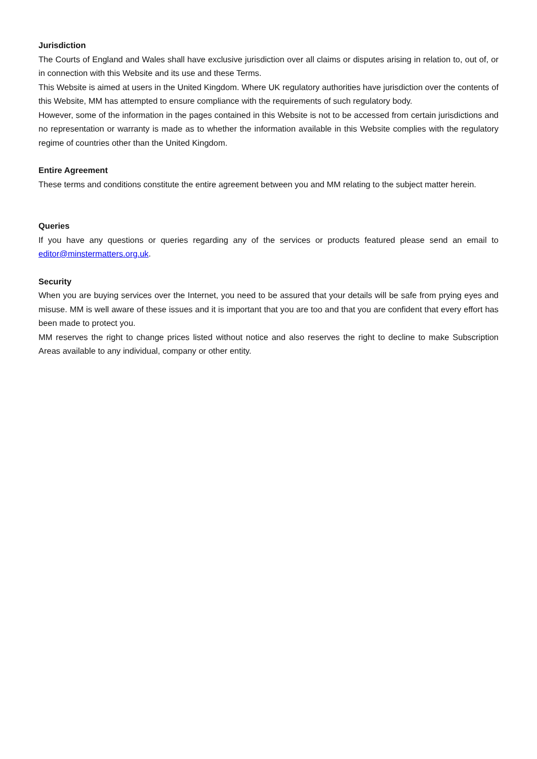Jurisdiction
The Courts of England and Wales shall have exclusive jurisdiction over all claims or disputes arising in relation to, out of, or in connection with this Website and its use and these Terms.
This Website is aimed at users in the United Kingdom. Where UK regulatory authorities have jurisdiction over the contents of this Website, MM has attempted to ensure compliance with the requirements of such regulatory body.
However, some of the information in the pages contained in this Website is not to be accessed from certain jurisdictions and no representation or warranty is made as to whether the information available in this Website complies with the regulatory regime of countries other than the United Kingdom.
Entire Agreement
These terms and conditions constitute the entire agreement between you and MM relating to the subject matter herein.
Queries
If you have any questions or queries regarding any of the services or products featured please send an email to editor@minstermatters.org.uk.
Security
When you are buying services over the Internet, you need to be assured that your details will be safe from prying eyes and misuse. MM is well aware of these issues and it is important that you are too and that you are confident that every effort has been made to protect you.
MM reserves the right to change prices listed without notice and also reserves the right to decline to make Subscription Areas available to any individual, company or other entity.